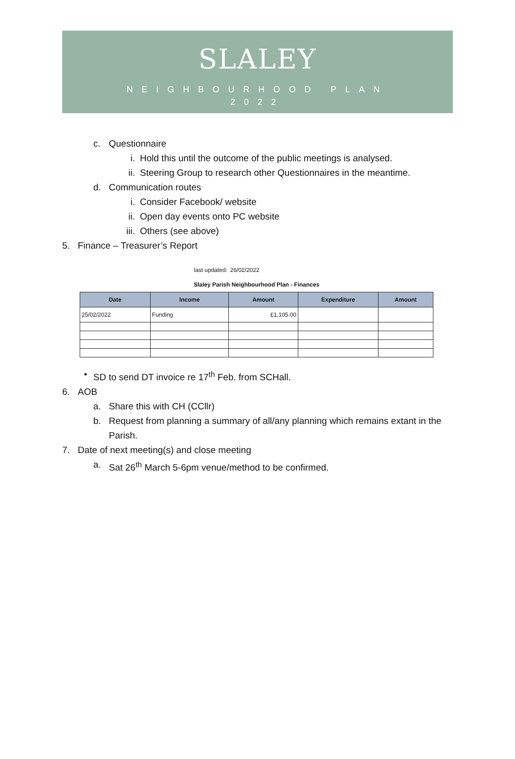SLALEY
NEIGHBOURHOOD PLAN
2022
c. Questionnaire
i. Hold this until the outcome of the public meetings is analysed.
ii. Steering Group to research other Questionnaires in the meantime.
d. Communication routes
i. Consider Facebook/ website
ii. Open day events onto PC website
iii. Others (see above)
5. Finance – Treasurer’s Report
| | last updated: | 26/02/2022 | | |
| Slaley Parish Neighbourhood Plan - Finances | | | | |
| Date | Income | Amount | Expenditure | Amount |
| 25/02/2022 | Funding | £1,105.00 | | |
• SD to send DT invoice re 17<sup>th</sup> Feb. from SCHall.
6. AOB
a. Share this with CH (CCllr)
b. Request from planning a summary of all/any planning which remains extant in the Parish.
7. Date of next meeting(s) and close meeting
a. Sat 26<sup>th</sup> March 5-6pm venue/method to be confirmed.